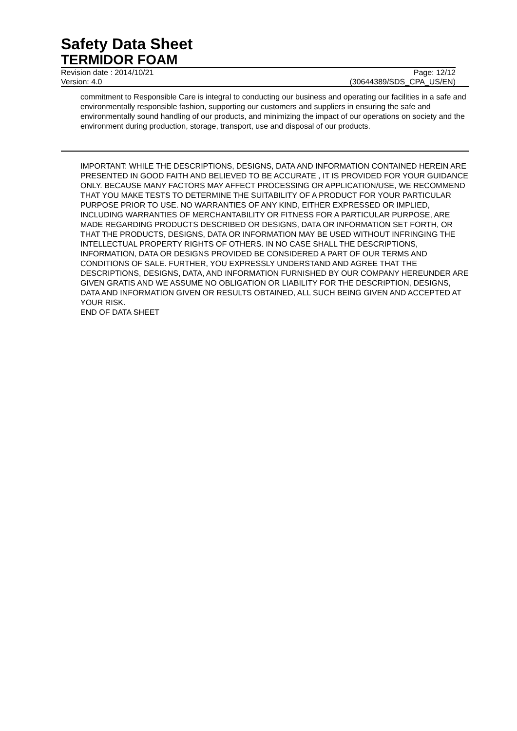Safety Data Sheet
TERMIDOR FOAM
Revision date : 2014/10/21 Page: 12/12
Version: 4.0 (30644389/SDS_CPA_US/EN)
commitment to Responsible Care is integral to conducting our business and operating our facilities in a safe and environmentally responsible fashion, supporting our customers and suppliers in ensuring the safe and environmentally sound handling of our products, and minimizing the impact of our operations on society and the environment during production, storage, transport, use and disposal of our products.
IMPORTANT: WHILE THE DESCRIPTIONS, DESIGNS, DATA AND INFORMATION CONTAINED HEREIN ARE PRESENTED IN GOOD FAITH AND BELIEVED TO BE ACCURATE , IT IS PROVIDED FOR YOUR GUIDANCE ONLY. BECAUSE MANY FACTORS MAY AFFECT PROCESSING OR APPLICATION/USE, WE RECOMMEND THAT YOU MAKE TESTS TO DETERMINE THE SUITABILITY OF A PRODUCT FOR YOUR PARTICULAR PURPOSE PRIOR TO USE. NO WARRANTIES OF ANY KIND, EITHER EXPRESSED OR IMPLIED, INCLUDING WARRANTIES OF MERCHANTABILITY OR FITNESS FOR A PARTICULAR PURPOSE, ARE MADE REGARDING PRODUCTS DESCRIBED OR DESIGNS, DATA OR INFORMATION SET FORTH, OR THAT THE PRODUCTS, DESIGNS, DATA OR INFORMATION MAY BE USED WITHOUT INFRINGING THE INTELLECTUAL PROPERTY RIGHTS OF OTHERS. IN NO CASE SHALL THE DESCRIPTIONS, INFORMATION, DATA OR DESIGNS PROVIDED BE CONSIDERED A PART OF OUR TERMS AND CONDITIONS OF SALE. FURTHER, YOU EXPRESSLY UNDERSTAND AND AGREE THAT THE DESCRIPTIONS, DESIGNS, DATA, AND INFORMATION FURNISHED BY OUR COMPANY HEREUNDER ARE GIVEN GRATIS AND WE ASSUME NO OBLIGATION OR LIABILITY FOR THE DESCRIPTION, DESIGNS, DATA AND INFORMATION GIVEN OR RESULTS OBTAINED, ALL SUCH BEING GIVEN AND ACCEPTED AT YOUR RISK.
END OF DATA SHEET